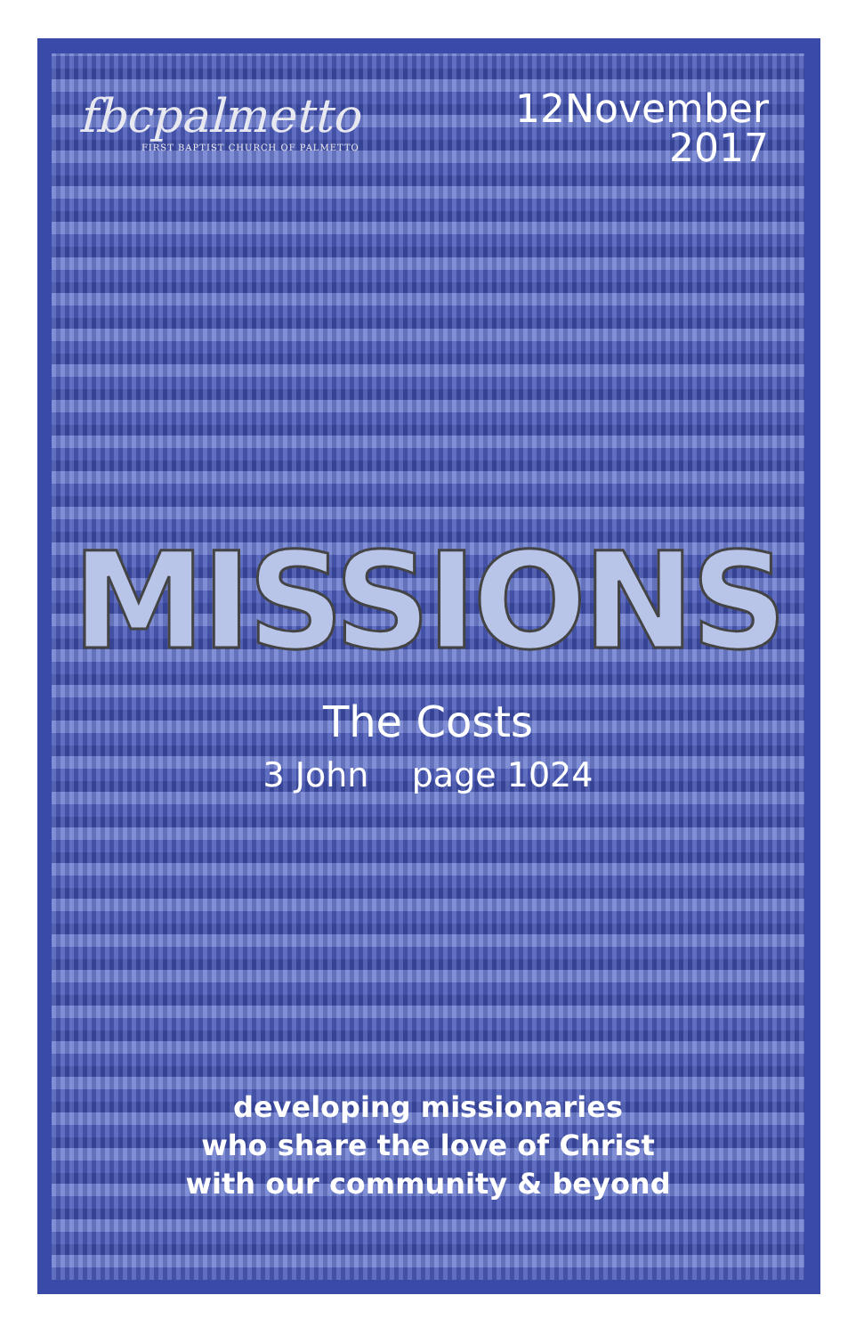fbcpalmetto
FIRST BAPTIST CHURCH OF PALMETTO
12November
2017
MISSIONS
The Costs
3 John page 1024
developing missionaries
who share the love of Christ
with our community & beyond